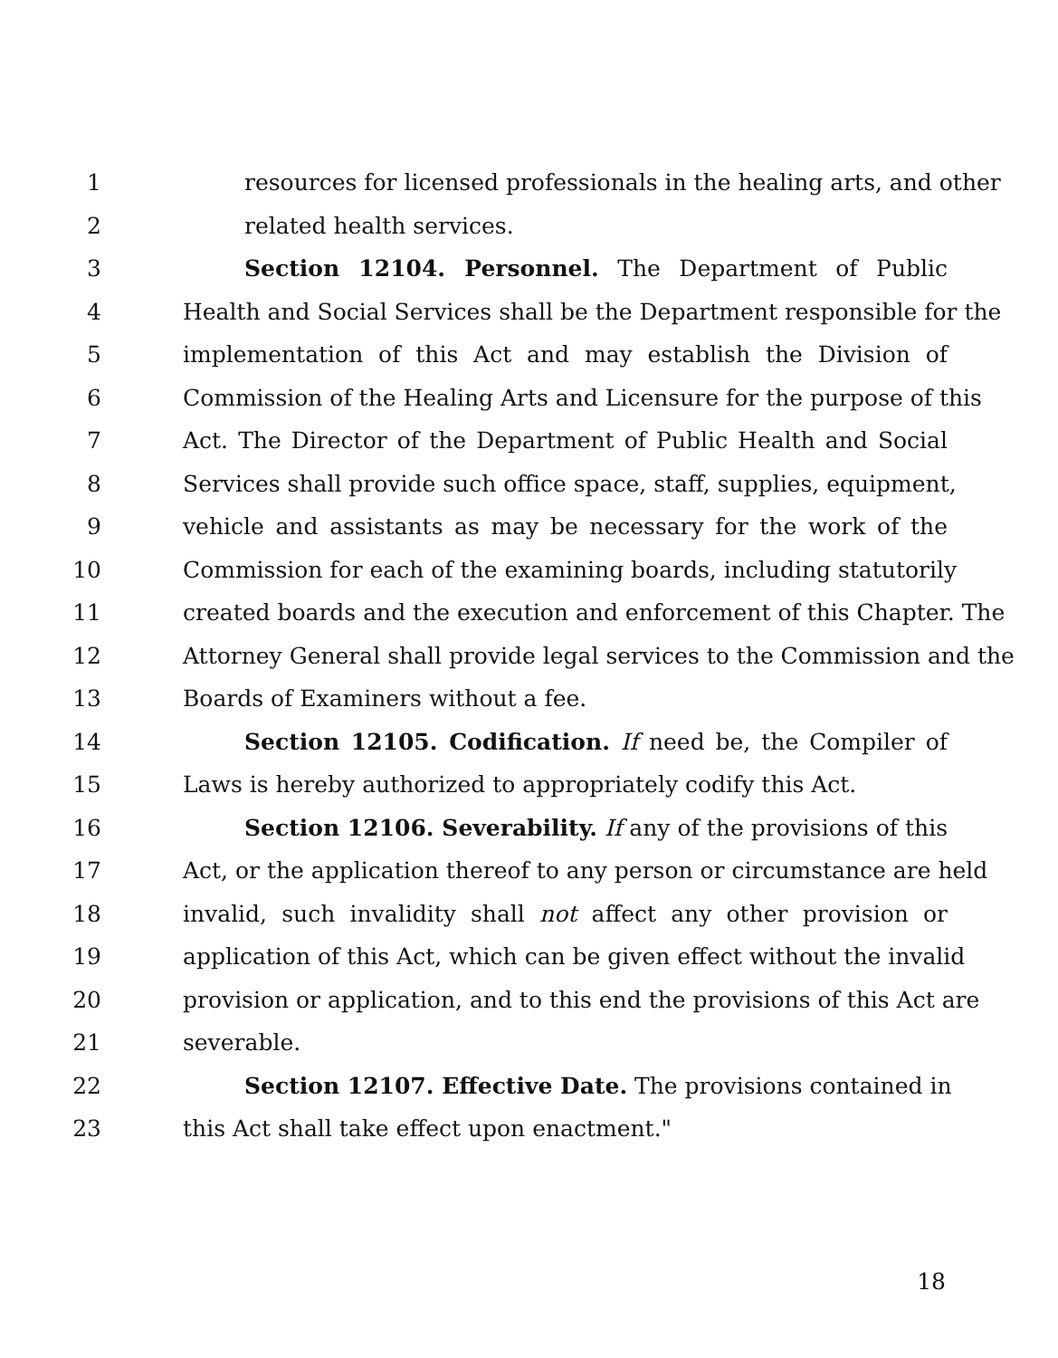1 resources for licensed professionals in the healing arts, and other
2 related health services.
3 Section 12104. Personnel. The Department of Public
4 Health and Social Services shall be the Department responsible for the
5 implementation of this Act and may establish the Division of
6 Commission of the Healing Arts and Licensure for the purpose of this
7 Act. The Director of the Department of Public Health and Social
8 Services shall provide such office space, staff, supplies, equipment,
9 vehicle and assistants as may be necessary for the work of the
10 Commission for each of the examining boards, including statutorily
11 created boards and the execution and enforcement of this Chapter. The
12 Attorney General shall provide legal services to the Commission and the
13 Boards of Examiners without a fee.
14 Section 12105. Codification. If need be, the Compiler of
15 Laws is hereby authorized to appropriately codify this Act.
16 Section 12106. Severability. If any of the provisions of this
17 Act, or the application thereof to any person or circumstance are held
18 invalid, such invalidity shall not affect any other provision or
19 application of this Act, which can be given effect without the invalid
20 provision or application, and to this end the provisions of this Act are
21 severable.
22 Section 12107. Effective Date. The provisions contained in
23 this Act shall take effect upon enactment."
18